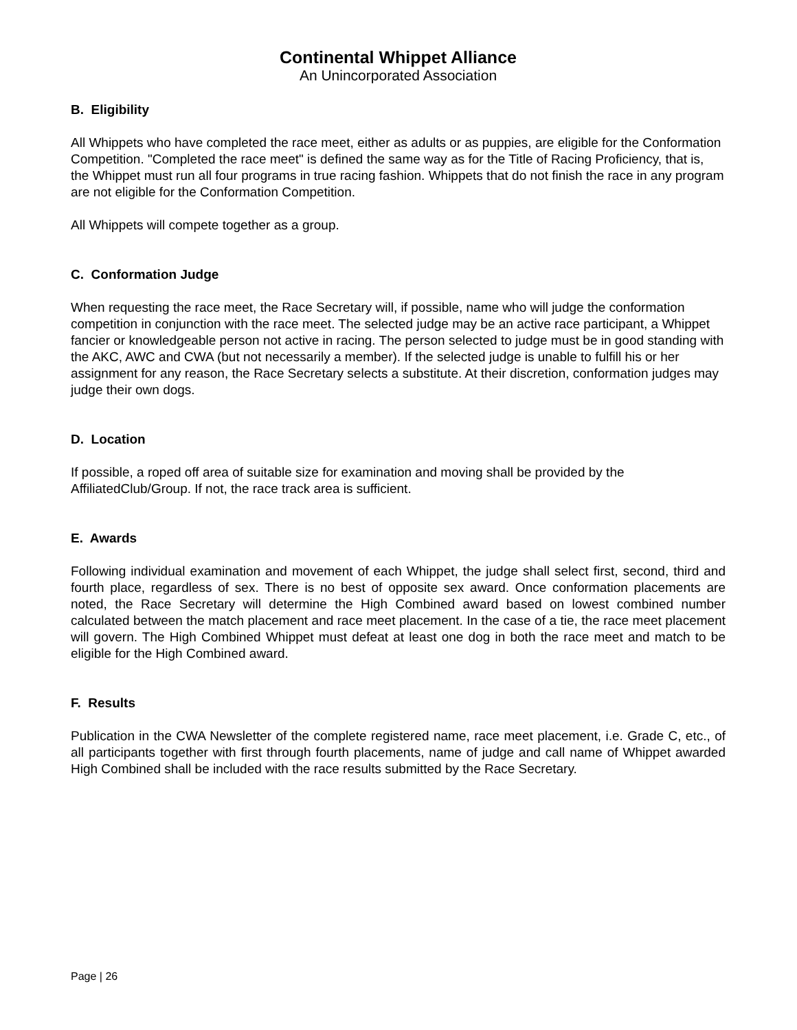Continental Whippet Alliance
An Unincorporated Association
B. Eligibility
All Whippets who have completed the race meet, either as adults or as puppies, are eligible for the Conformation Competition. "Completed the race meet" is defined the same way as for the Title of Racing Proficiency, that is, the Whippet must run all four programs in true racing fashion. Whippets that do not finish the race in any program are not eligible for the Conformation Competition.
All Whippets will compete together as a group.
C. Conformation Judge
When requesting the race meet, the Race Secretary will, if possible, name who will judge the conformation competition in conjunction with the race meet. The selected judge may be an active race participant, a Whippet fancier or knowledgeable person not active in racing. The person selected to judge must be in good standing with the AKC, AWC and CWA (but not necessarily a member). If the selected judge is unable to fulfill his or her assignment for any reason, the Race Secretary selects a substitute. At their discretion, conformation judges may judge their own dogs.
D. Location
If possible, a roped off area of suitable size for examination and moving shall be provided by the AffiliatedClub/Group. If not, the race track area is sufficient.
E. Awards
Following individual examination and movement of each Whippet, the judge shall select first, second, third and fourth place, regardless of sex. There is no best of opposite sex award. Once conformation placements are noted, the Race Secretary will determine the High Combined award based on lowest combined number calculated between the match placement and race meet placement. In the case of a tie, the race meet placement will govern. The High Combined Whippet must defeat at least one dog in both the race meet and match to be eligible for the High Combined award.
F. Results
Publication in the CWA Newsletter of the complete registered name, race meet placement, i.e. Grade C, etc., of all participants together with first through fourth placements, name of judge and call name of Whippet awarded High Combined shall be included with the race results submitted by the Race Secretary.
Page | 26